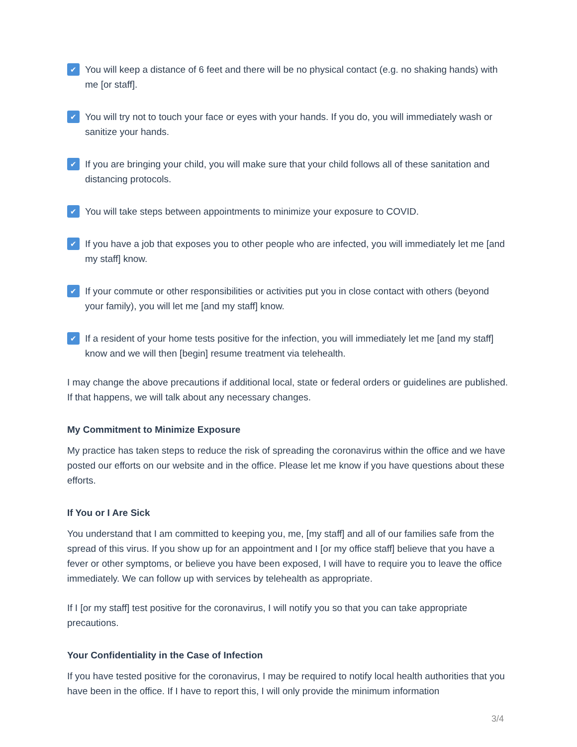✔
You will keep a distance of 6 feet and there will be no physical contact (e.g. no shaking hands) with me [or staff].
✔
You will try not to touch your face or eyes with your hands. If you do, you will immediately wash or sanitize your hands.
✔
If you are bringing your child, you will make sure that your child follows all of these sanitation and distancing protocols.
✔
You will take steps between appointments to minimize your exposure to COVID.
✔
If you have a job that exposes you to other people who are infected, you will immediately let me [and my staff] know.
✔
If your commute or other responsibilities or activities put you in close contact with others (beyond your family), you will let me [and my staff] know.
✔
If a resident of your home tests positive for the infection, you will immediately let me [and my staff] know and we will then [begin] resume treatment via telehealth.
I may change the above precautions if additional local, state or federal orders or guidelines are published. If that happens, we will talk about any necessary changes.
My Commitment to Minimize Exposure
My practice has taken steps to reduce the risk of spreading the coronavirus within the office and we have posted our efforts on our website and in the office. Please let me know if you have questions about these efforts.
If You or I Are Sick
You understand that I am committed to keeping you, me, [my staff] and all of our families safe from the spread of this virus. If you show up for an appointment and I [or my office staff] believe that you have a fever or other symptoms, or believe you have been exposed, I will have to require you to leave the office immediately. We can follow up with services by telehealth as appropriate.
If I [or my staff] test positive for the coronavirus, I will notify you so that you can take appropriate precautions.
Your Confidentiality in the Case of Infection
If you have tested positive for the coronavirus, I may be required to notify local health authorities that you have been in the office. If I have to report this, I will only provide the minimum information
3/4